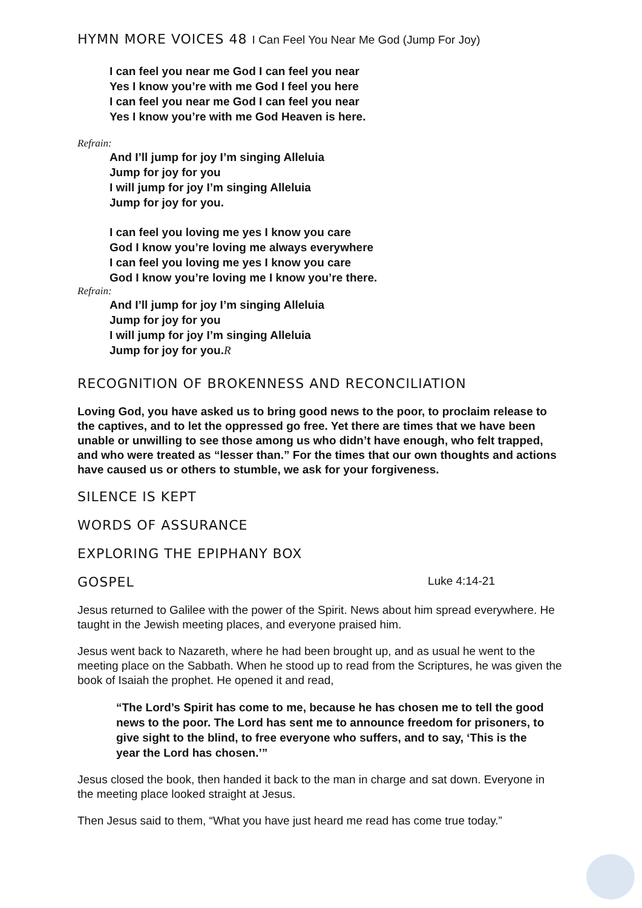HYMN MORE VOICES 48 I Can Feel You Near Me God (Jump For Joy)
I can feel you near me God I can feel you near
Yes I know you’re with me God I feel you here
I can feel you near me God I can feel you near
Yes I know you’re with me God Heaven is here.
Refrain:
And I’ll jump for joy I’m singing Alleluia
Jump for joy for you
I will jump for joy I’m singing Alleluia
Jump for joy for you.
I can feel you loving me yes I know you care
God I know you’re loving me always everywhere
I can feel you loving me yes I know you care
God I know you’re loving me I know you’re there.
Refrain:
And I’ll jump for joy I’m singing Alleluia
Jump for joy for you
I will jump for joy I’m singing Alleluia
Jump for joy for you.R
RECOGNITION OF BROKENNESS AND RECONCILIATION
Loving God, you have asked us to bring good news to the poor, to proclaim release to the captives, and to let the oppressed go free. Yet there are times that we have been unable or unwilling to see those among us who didn’t have enough, who felt trapped, and who were treated as “lesser than.” For the times that our own thoughts and actions have caused us or others to stumble, we ask for your forgiveness.
SILENCE IS KEPT
WORDS OF ASSURANCE
EXPLORING THE EPIPHANY BOX
GOSPEL Luke 4:14-21
Jesus returned to Galilee with the power of the Spirit. News about him spread everywhere. He taught in the Jewish meeting places, and everyone praised him.
Jesus went back to Nazareth, where he had been brought up, and as usual he went to the meeting place on the Sabbath. When he stood up to read from the Scriptures, he was given the book of Isaiah the prophet. He opened it and read,
“The Lord’s Spirit has come to me, because he has chosen me to tell the good news to the poor. The Lord has sent me to announce freedom for prisoners, to give sight to the blind, to free everyone who suffers, and to say, ‘This is the year the Lord has chosen.’”
Jesus closed the book, then handed it back to the man in charge and sat down. Everyone in the meeting place looked straight at Jesus.
Then Jesus said to them, “What you have just heard me read has come true today.”